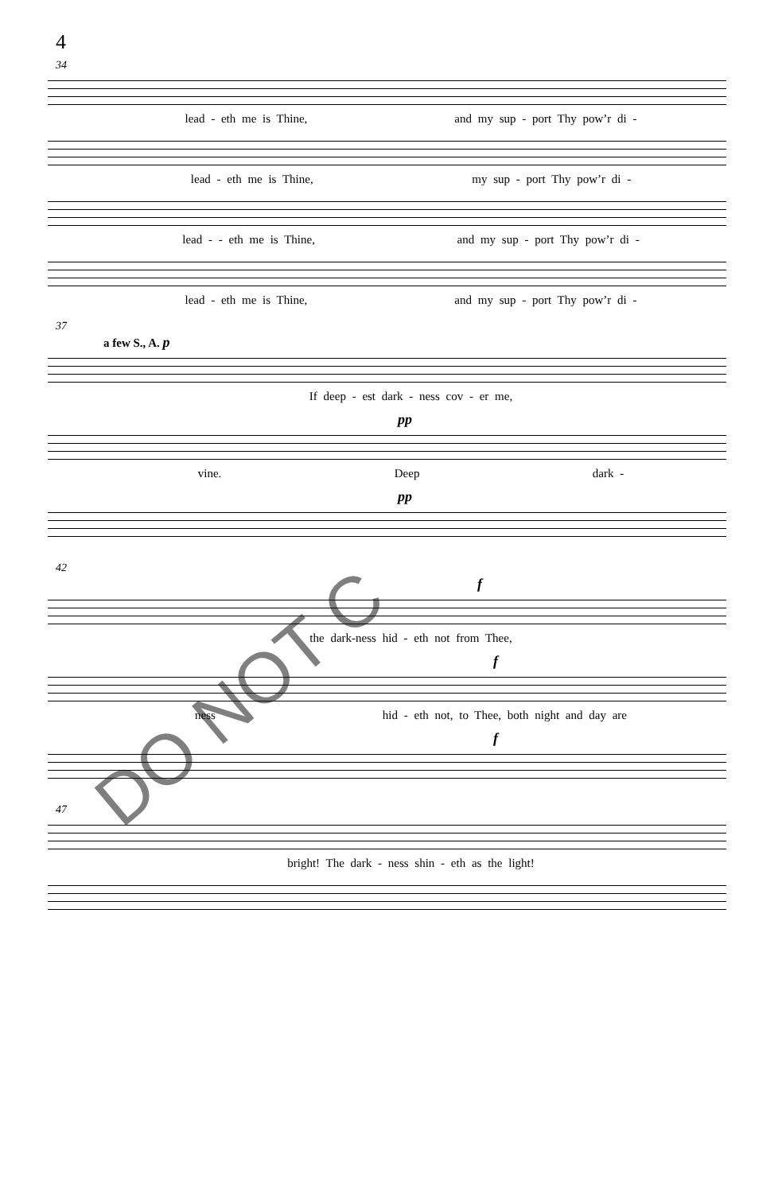4
34
lead - eth me is Thine, and my sup - port Thy pow’r di -
lead - eth me is Thine, my sup - port Thy pow’r di -
lead - - eth me is Thine, and my sup - port Thy pow’r di -
lead - eth me is Thine, and my sup - port Thy pow’r di -
37
a few S., A. p
If deep - est dark - ness cov - er me,
pp
vine. Deep dark -
pp
42
f
the dark-ness hid - eth not from Thee,
f
ness hid - eth not, to Thee, both night and day are
f
47
bright! The dark - ness shin - eth as the light!
DO NOT C